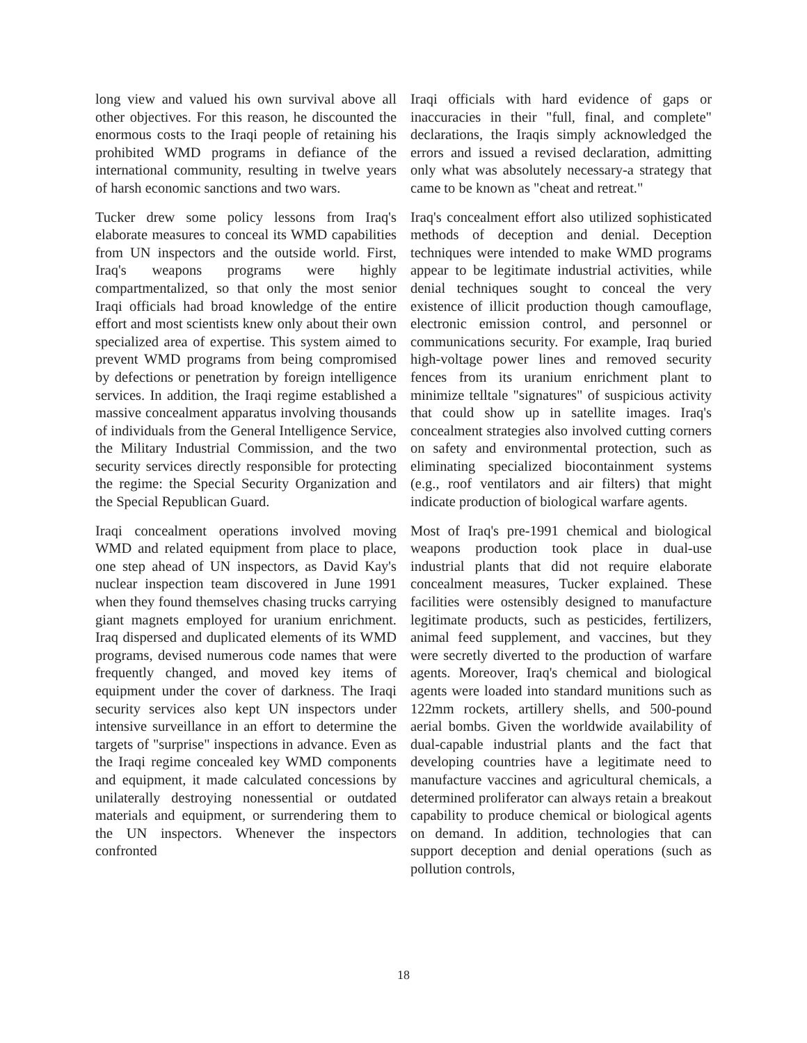long view and valued his own survival above all other objectives. For this reason, he discounted the enormous costs to the Iraqi people of retaining his prohibited WMD programs in defiance of the international community, resulting in twelve years of harsh economic sanctions and two wars.
Tucker drew some policy lessons from Iraq's elaborate measures to conceal its WMD capabilities from UN inspectors and the outside world. First, Iraq's weapons programs were highly compartmentalized, so that only the most senior Iraqi officials had broad knowledge of the entire effort and most scientists knew only about their own specialized area of expertise. This system aimed to prevent WMD programs from being compromised by defections or penetration by foreign intelligence services. In addition, the Iraqi regime established a massive concealment apparatus involving thousands of individuals from the General Intelligence Service, the Military Industrial Commission, and the two security services directly responsible for protecting the regime: the Special Security Organization and the Special Republican Guard.
Iraqi concealment operations involved moving WMD and related equipment from place to place, one step ahead of UN inspectors, as David Kay's nuclear inspection team discovered in June 1991 when they found themselves chasing trucks carrying giant magnets employed for uranium enrichment. Iraq dispersed and duplicated elements of its WMD programs, devised numerous code names that were frequently changed, and moved key items of equipment under the cover of darkness. The Iraqi security services also kept UN inspectors under intensive surveillance in an effort to determine the targets of "surprise" inspections in advance. Even as the Iraqi regime concealed key WMD components and equipment, it made calculated concessions by unilaterally destroying nonessential or outdated materials and equipment, or surrendering them to the UN inspectors. Whenever the inspectors confronted
Iraqi officials with hard evidence of gaps or inaccuracies in their "full, final, and complete" declarations, the Iraqis simply acknowledged the errors and issued a revised declaration, admitting only what was absolutely necessary-a strategy that came to be known as "cheat and retreat."
Iraq's concealment effort also utilized sophisticated methods of deception and denial. Deception techniques were intended to make WMD programs appear to be legitimate industrial activities, while denial techniques sought to conceal the very existence of illicit production though camouflage, electronic emission control, and personnel or communications security. For example, Iraq buried high-voltage power lines and removed security fences from its uranium enrichment plant to minimize telltale "signatures" of suspicious activity that could show up in satellite images. Iraq's concealment strategies also involved cutting corners on safety and environmental protection, such as eliminating specialized biocontainment systems (e.g., roof ventilators and air filters) that might indicate production of biological warfare agents.
Most of Iraq's pre-1991 chemical and biological weapons production took place in dual-use industrial plants that did not require elaborate concealment measures, Tucker explained. These facilities were ostensibly designed to manufacture legitimate products, such as pesticides, fertilizers, animal feed supplement, and vaccines, but they were secretly diverted to the production of warfare agents. Moreover, Iraq's chemical and biological agents were loaded into standard munitions such as 122mm rockets, artillery shells, and 500-pound aerial bombs. Given the worldwide availability of dual-capable industrial plants and the fact that developing countries have a legitimate need to manufacture vaccines and agricultural chemicals, a determined proliferator can always retain a breakout capability to produce chemical or biological agents on demand. In addition, technologies that can support deception and denial operations (such as pollution controls,
18